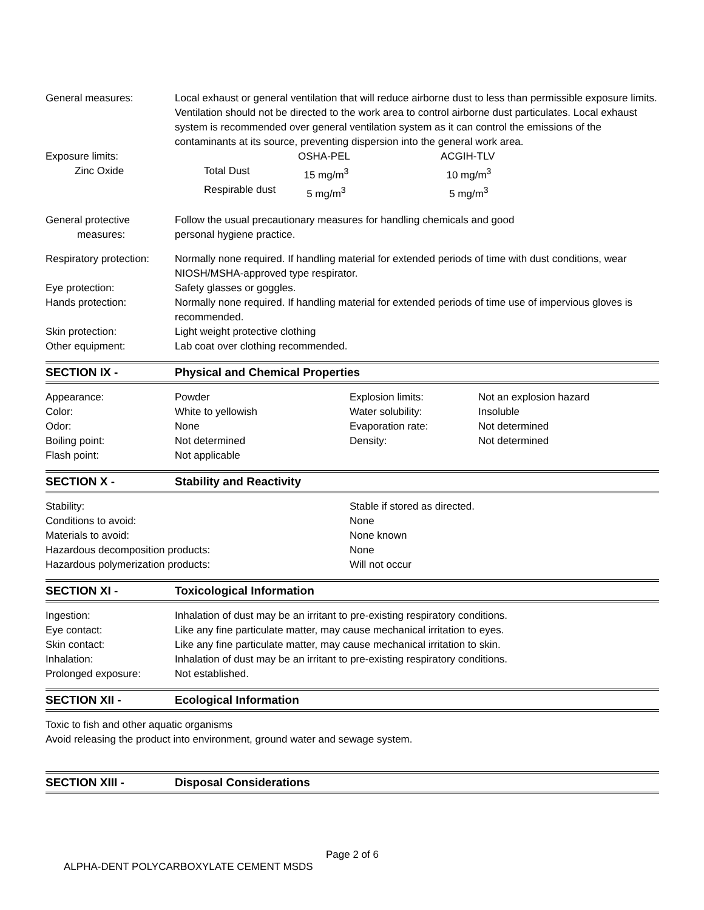| General measures: | Local exhaust or general ventilation that will reduce airborne dust to less than permissible exposure limits. Ventilation should not be directed to the work area to control airborne dust particulates. Local exhaust system is recommended over general ventilation system as it can control the emissions of the contaminants at its source, preventing dispersion into the general work area. |
| Exposure limits: | | OSHA-PEL | ACGIH-TLV |
| Zinc Oxide | Total Dust | 15 mg/m<sup>3</sup> | 10 mg/m<sup>3</sup> |
| | Respirable dust | 5 mg/m<sup>3</sup> | 5 mg/m<sup>3</sup> |
| General protective measures: | Follow the usual precautionary measures for handling chemicals and good personal hygiene practice. |
| Respiratory protection: | Normally none required. If handling material for extended periods of time with dust conditions, wear NIOSH/MSHA-approved type respirator. |
| Eye protection: | Safety glasses or goggles. |
| Hands protection: | Normally none required. If handling material for extended periods of time use of impervious gloves is recommended. |
| Skin protection: | Light weight protective clothing |
| Other equipment: | Lab coat over clothing recommended. |
SECTION IX - Physical and Chemical Properties
| Appearance: | Powder | Explosion limits: | Not an explosion hazard |
| Color: | White to yellowish | Water solubility: | Insoluble |
| Odor: | None | Evaporation rate: | Not determined |
| Boiling point: | Not determined | Density: | Not determined |
| Flash point: | Not applicable | | |
SECTION X - Stability and Reactivity
| Stability: | Stable if stored as directed. |
| Conditions to avoid: | None |
| Materials to avoid: | None known |
| Hazardous decomposition products: | None |
| Hazardous polymerization products: | Will not occur |
SECTION XI - Toxicological Information
| Ingestion: | Inhalation of dust may be an irritant to pre-existing respiratory conditions. |
| Eye contact: | Like any fine particulate matter, may cause mechanical irritation to eyes. |
| Skin contact: | Like any fine particulate matter, may cause mechanical irritation to skin. |
| Inhalation: | Inhalation of dust may be an irritant to pre-existing respiratory conditions. |
| Prolonged exposure: | Not established. |
SECTION XII - Ecological Information
Toxic to fish and other aquatic organisms
Avoid releasing the product into environment, ground water and sewage system.
SECTION XIII - Disposal Considerations
Page 2 of 6
ALPHA-DENT POLYCARBOXYLATE CEMENT MSDS